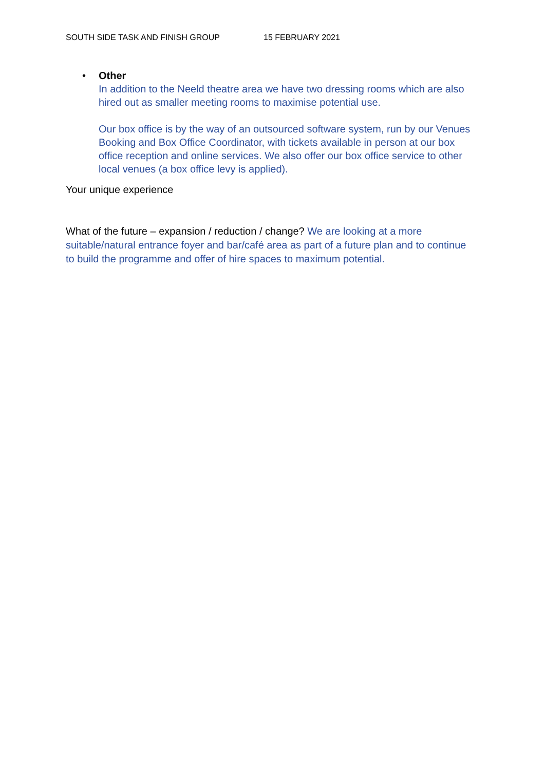SOUTH SIDE TASK AND FINISH GROUP 15 FEBRUARY 2021
• Other
In addition to the Neeld theatre area we have two dressing rooms which are also hired out as smaller meeting rooms to maximise potential use.
Our box office is by the way of an outsourced software system, run by our Venues Booking and Box Office Coordinator, with tickets available in person at our box office reception and online services. We also offer our box office service to other local venues (a box office levy is applied).
Your unique experience
What of the future – expansion / reduction / change? We are looking at a more suitable/natural entrance foyer and bar/café area as part of a future plan and to continue to build the programme and offer of hire spaces to maximum potential.